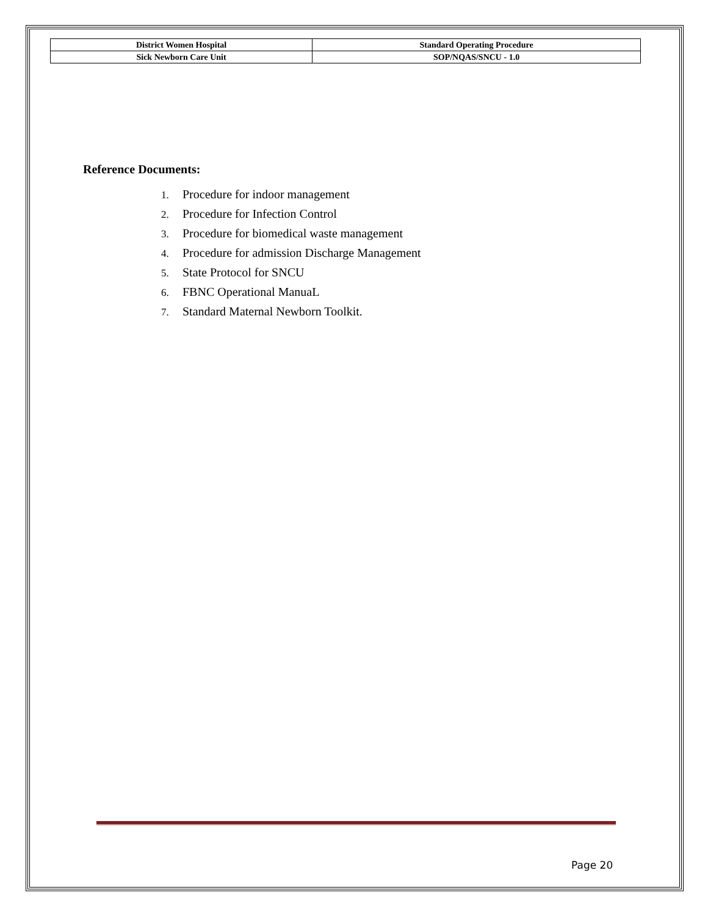| District Women Hospital | Standard Operating Procedure |
| Sick Newborn Care Unit | SOP/NQAS/SNCU - 1.0 |
Reference Documents:
1. Procedure for indoor management
2. Procedure for Infection Control
3. Procedure for biomedical waste management
4. Procedure for admission Discharge Management
5. State Protocol for SNCU
6. FBNC Operational ManuaL
7. Standard Maternal Newborn Toolkit.
Page 20